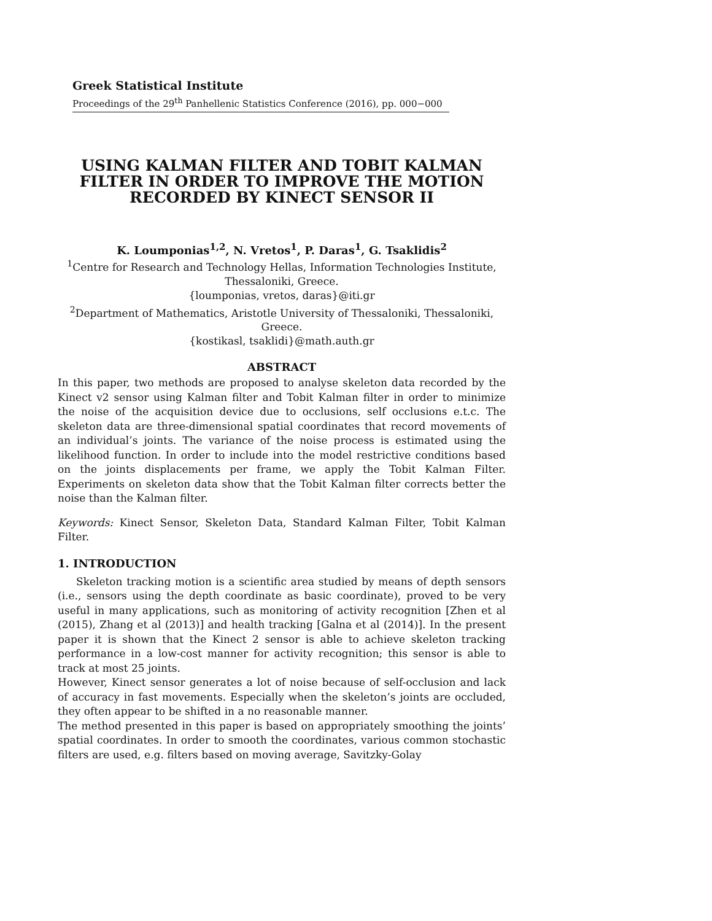Greek Statistical Institute
Proceedings of the 29<sup>th</sup> Panhellenic Statistics Conference (2016), pp. 000−000
USING KALMAN FILTER AND TOBIT KALMAN FILTER IN ORDER TO IMPROVE THE MOTION RECORDED BY KINECT SENSOR II
K. Loumponias<sup>1,2</sup>, N. Vretos<sup>1</sup>, P. Daras<sup>1</sup>, G. Tsaklidis<sup>2</sup>
<sup>1</sup> Centre for Research and Technology Hellas, Information Technologies Institute,
Thessaloniki, Greece.
{loumponias, vretos, daras}@iti.gr
<sup>2</sup> Department of Mathematics, Aristotle University of Thessaloniki, Thessaloniki, Greece.
{kostikasl, tsaklidi}@math.auth.gr
ABSTRACT
In this paper, two methods are proposed to analyse skeleton data recorded by the Kinect v2 sensor using Kalman filter and Tobit Kalman filter in order to minimize the noise of the acquisition device due to occlusions, self occlusions e.t.c. The skeleton data are three-dimensional spatial coordinates that record movements of an individual’s joints. The variance of the noise process is estimated using the likelihood function. In order to include into the model restrictive conditions based on the joints displacements per frame, we apply the Tobit Kalman Filter. Experiments on skeleton data show that the Tobit Kalman filter corrects better the noise than the Kalman filter.
Keywords: Kinect Sensor, Skeleton Data, Standard Kalman Filter, Tobit Kalman Filter.
1. INTRODUCTION
Skeleton tracking motion is a scientific area studied by means of depth sensors (i.e., sensors using the depth coordinate as basic coordinate), proved to be very useful in many applications, such as monitoring of activity recognition [Zhen et al (2015), Zhang et al (2013)] and health tracking [Galna et al (2014)]. In the present paper it is shown that the Kinect 2 sensor is able to achieve skeleton tracking performance in a low-cost manner for activity recognition; this sensor is able to track at most 25 joints.
However, Kinect sensor generates a lot of noise because of self-occlusion and lack of accuracy in fast movements. Especially when the skeleton’s joints are occluded, they often appear to be shifted in a no reasonable manner.
The method presented in this paper is based on appropriately smoothing the joints’ spatial coordinates. In order to smooth the coordinates, various common stochastic filters are used, e.g. filters based on moving average, Savitzky-Golay